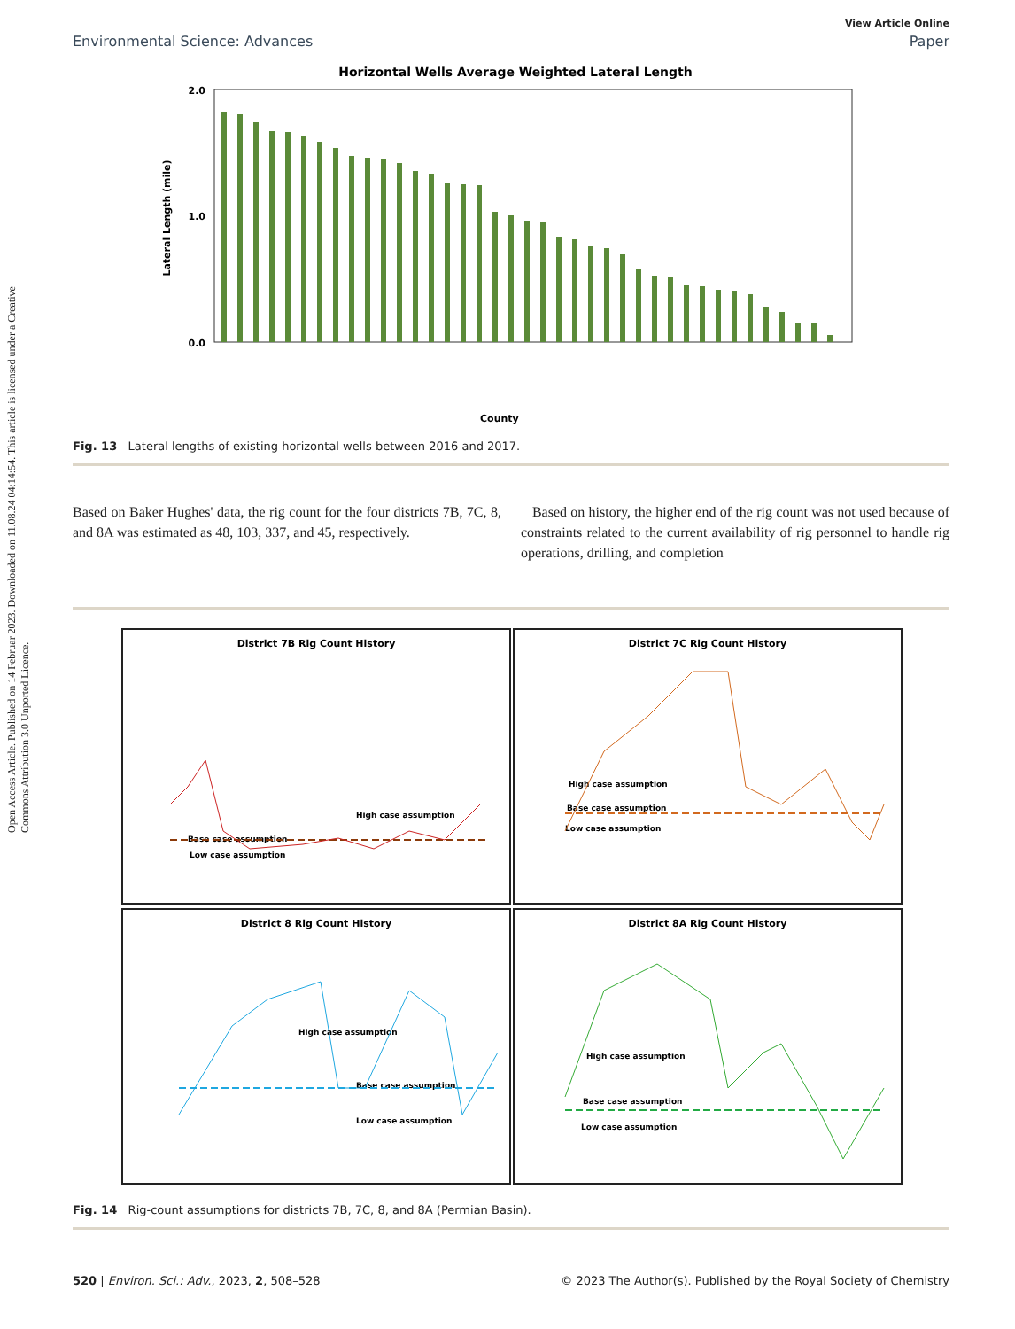Open Access Article. Published on 14 Februar 2023. Downloaded on 11.08.24 04:14:54. This article is licensed under a Creative Commons Attribution 3.0 Unported Licence.
View Article Online
Environmental Science: Advances Paper
Horizontal Wells Average Weighted Lateral Length
Lateral Length (mile)
2.0
0.0
1.0
County
Fig. 13 Lateral lengths of existing horizontal wells between 2016 and 2017.
Based on Baker Hughes' data, the rig count for the four districts 7B, 7C, 8, and 8A was estimated as 48, 103, 337, and 45, respectively.
Based on history, the higher end of the rig count was not used because of constraints related to the current availability of rig personnel to handle rig operations, drilling, and completion
District 7B Rig Count History
District 7C Rig Count History
District 8 Rig Count History
District 8A Rig Count History
High case assumption
Base case assumption
Low case assumption
High case assumption
Base case assumption
Low case assumption
High case assumption
Base case assumption
Low case assumption
High case assumption
Base case assumption
Low case assumption
Fig. 14 Rig-count assumptions for districts 7B, 7C, 8, and 8A (Permian Basin).
520 | Environ. Sci.: Adv., 2023, 2, 508–528 © 2023 The Author(s). Published by the Royal Society of Chemistry